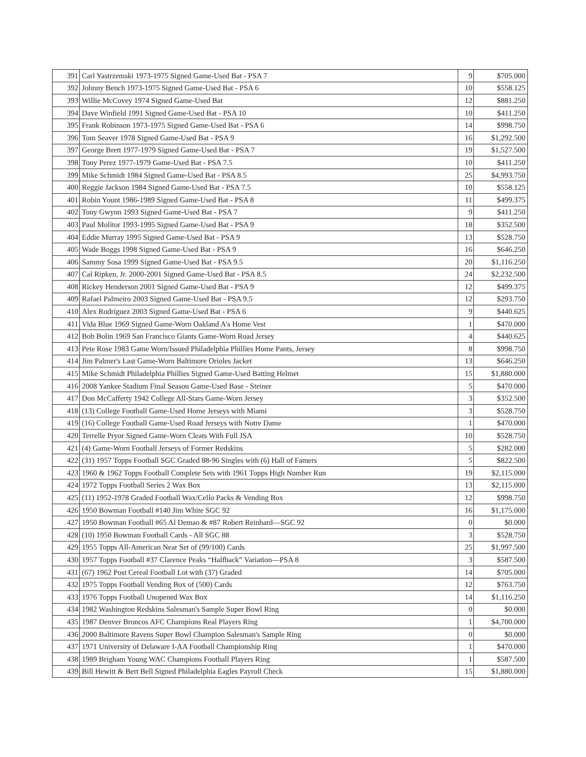| 391 | Carl Yastrzemski 1973-1975 Signed Game-Used Bat - PSA 7 | 9 | $705.000 |
| 392 | Johnny Bench 1973-1975 Signed Game-Used Bat - PSA 6 | 10 | $558.125 |
| 393 | Willie McCovey 1974 Signed Game-Used Bat | 12 | $881.250 |
| 394 | Dave Winfield 1991 Signed Game-Used Bat - PSA 10 | 10 | $411.250 |
| 395 | Frank Robinson 1973-1975 Signed Game-Used Bat - PSA 6 | 14 | $998.750 |
| 396 | Tom Seaver 1978 Signed Game-Used Bat - PSA 9 | 16 | $1,292.500 |
| 397 | George Brett 1977-1979 Signed Game-Used Bat - PSA 7 | 19 | $1,527.500 |
| 398 | Tony Perez 1977-1979 Game-Used Bat - PSA 7.5 | 10 | $411.250 |
| 399 | Mike Schmidt 1984 Signed Game-Used Bat - PSA 8.5 | 25 | $4,993.750 |
| 400 | Reggie Jackson 1984 Signed Game-Used Bat - PSA 7.5 | 10 | $558.125 |
| 401 | Robin Yount 1986-1989 Signed Game-Used Bat - PSA 8 | 11 | $499.375 |
| 402 | Tony Gwynn 1993 Signed Game-Used Bat - PSA 7 | 9 | $411.250 |
| 403 | Paul Molitor 1993-1995 Signed Game-Used Bat - PSA 9 | 18 | $352.500 |
| 404 | Eddie Murray 1995 Signed Game-Used Bat - PSA 9 | 13 | $528.750 |
| 405 | Wade Boggs 1998 Signed Game-Used Bat - PSA 9 | 16 | $646.250 |
| 406 | Sammy Sosa 1999 Signed Game-Used Bat - PSA 9.5 | 20 | $1,116.250 |
| 407 | Cal Ripken, Jr. 2000-2001 Signed Game-Used Bat - PSA 8.5 | 24 | $2,232.500 |
| 408 | Rickey Henderson 2001 Signed Game-Used Bat - PSA 9 | 12 | $499.375 |
| 409 | Rafael Palmeiro 2003 Signed Game-Used Bat - PSA 9.5 | 12 | $293.750 |
| 410 | Alex Rodriguez 2003 Signed Game-Used Bat - PSA 6 | 9 | $440.625 |
| 411 | Vida Blue 1969 Signed Game-Worn Oakland A's Home Vest | 1 | $470.000 |
| 412 | Bob Bolin 1969 San Francisco Giants Game-Worn Road Jersey | 4 | $440.625 |
| 413 | Pete Rose 1983 Game Worn/Issued Philadelphia Phillies Home Pants, Jersey | 8 | $998.750 |
| 414 | Jim Palmer's Last Game-Worn Baltimore Orioles Jacket | 13 | $646.250 |
| 415 | Mike Schmidt Philadelphia Phillies Signed Game-Used Batting Helmet | 15 | $1,880.000 |
| 416 | 2008 Yankee Stadium Final Season Game-Used Base - Steiner | 5 | $470.000 |
| 417 | Don McCafferty 1942 College All-Stars Game-Worn Jersey | 3 | $352.500 |
| 418 | (13) College Football Game-Used Home Jerseys with Miami | 3 | $528.750 |
| 419 | (16) College Football Game-Used Road Jerseys with Notre Dame | 1 | $470.000 |
| 420 | Terrelle Pryor Signed Game-Worn Cleats With Full JSA | 10 | $528.750 |
| 421 | (4) Game-Worn Football Jerseys of Former Redskins | 5 | $282.000 |
| 422 | (31) 1957 Topps Football SGC Graded 88-96 Singles with (6) Hall of Famers | 5 | $822.500 |
| 423 | 1960 & 1962 Topps Football Complete Sets with 1961 Topps High Number Run | 19 | $2,115.000 |
| 424 | 1972 Topps Football Series 2 Wax Box | 13 | $2,115.000 |
| 425 | (11) 1952-1978 Graded Football Wax/Cello Packs & Vending Box | 12 | $998.750 |
| 426 | 1950 Bowman Football #140 Jim White SGC 92 | 16 | $1,175.000 |
| 427 | 1950 Bowman Football #65 Al Demao & #87 Robert Reinhard—SGC 92 | 0 | $0.000 |
| 428 | (10) 1950 Bowman Football Cards - All SGC 88 | 3 | $528.750 |
| 429 | 1955 Topps All-American Near Set of (99/100) Cards | 25 | $1,997.500 |
| 430 | 1957 Topps Football #37 Clarence Peaks “Halfback” Variation—PSA 8 | 3 | $587.500 |
| 431 | (67) 1962 Post Cereal Football Lot with (37) Graded | 14 | $705.000 |
| 432 | 1975 Topps Football Vending Box of (500) Cards | 12 | $763.750 |
| 433 | 1976 Topps Football Unopened Wax Box | 14 | $1,116.250 |
| 434 | 1982 Washington Redskins Salesman's Sample Super Bowl Ring | 0 | $0.000 |
| 435 | 1987 Denver Broncos AFC Champions Real Players Ring | 1 | $4,700.000 |
| 436 | 2000 Baltimore Ravens Super Bowl Champion Salesman's Sample Ring | 0 | $0.000 |
| 437 | 1971 University of Delaware I-AA Football Championship Ring | 1 | $470.000 |
| 438 | 1989 Brigham Young WAC Champions Football Players Ring | 1 | $587.500 |
| 439 | Bill Hewitt & Bert Bell Signed Philadelphia Eagles Payroll Check | 15 | $1,880.000 |